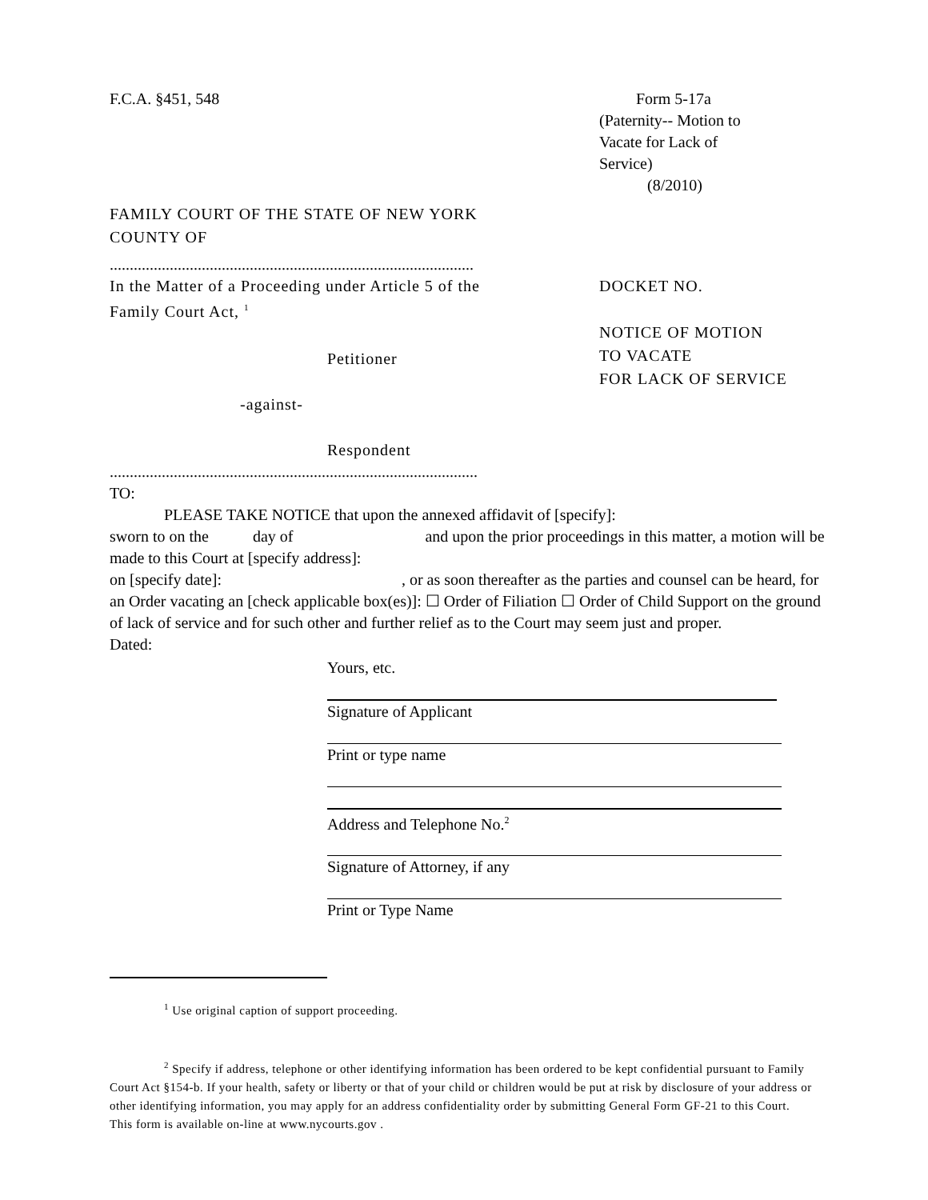F.C.A. §451, 548 Form 5-17a
(Paternity-- Motion to
Vacate for Lack of
Service)
(8/2010)
FAMILY COURT OF THE STATE OF NEW YORK
COUNTY OF
...........................................................................................
In the Matter of a Proceeding under Article 5 of the
Family Court Act, <sup>1</sup>
Petitioner
-against-
Respondent
DOCKET NO.
NOTICE OF MOTION
TO VACATE
FOR LACK OF SERVICE
............................................................................................
TO:
PLEASE TAKE NOTICE that upon the annexed affidavit of [specify]:
sworn to on the day of and upon the prior proceedings in this matter, a motion will be made to this Court at [specify address]:
on [specify date]: , or as soon thereafter as the parties and counsel can be heard, for an Order vacating an [check applicable box(es)]: ☐ Order of Filiation ☐ Order of Child Support on the ground of lack of service and for such other and further relief as to the Court may seem just and proper.
Dated:
Yours, etc.
Signature of Applicant
Print or type name
Address and Telephone No.<sup>2</sup>
Signature of Attorney, if any
Print or Type Name
<sup>1</sup> Use original caption of support proceeding.
<sup>2</sup> Specify if address, telephone or other identifying information has been ordered to be kept confidential pursuant to Family Court Act §154-b. If your health, safety or liberty or that of your child or children would be put at risk by disclosure of your address or other identifying information, you may apply for an address confidentiality order by submitting General Form GF-21 to this Court. This form is available on-line at www.nycourts.gov .